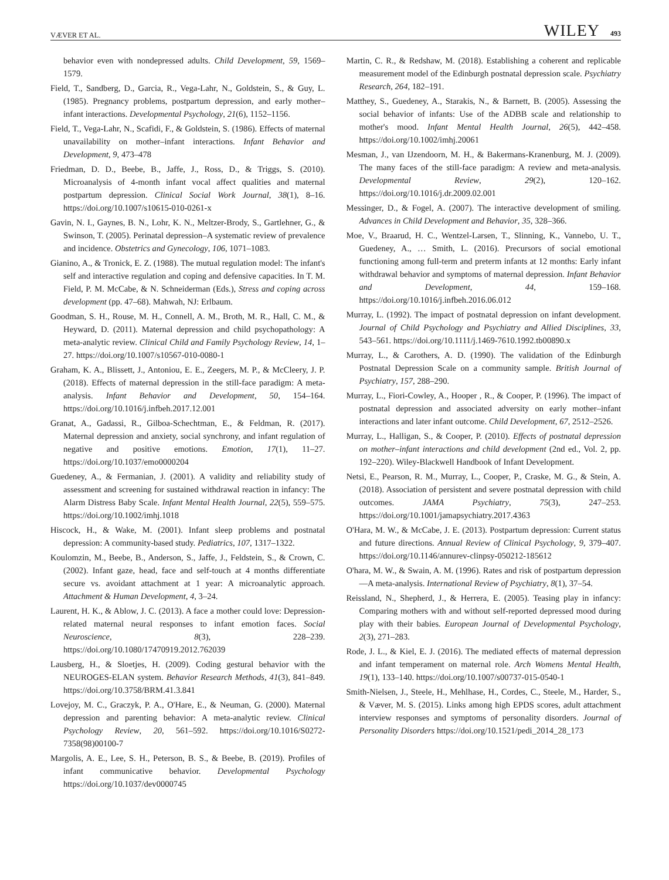VÆVER ET AL. WILEY 493
behavior even with nondepressed adults. Child Development, 59, 1569–1579.
Field, T., Sandberg, D., Garcia, R., Vega-Lahr, N., Goldstein, S., & Guy, L. (1985). Pregnancy problems, postpartum depression, and early mother–infant interactions. Developmental Psychology, 21(6), 1152–1156.
Field, T., Vega-Lahr, N., Scafidi, F., & Goldstein, S. (1986). Effects of maternal unavailability on mother–infant interactions. Infant Behavior and Development, 9, 473–478
Friedman, D. D., Beebe, B., Jaffe, J., Ross, D., & Triggs, S. (2010). Microanalysis of 4-month infant vocal affect qualities and maternal postpartum depression. Clinical Social Work Journal, 38(1), 8–16. https://doi.org/10.1007/s10615-010-0261-x
Gavin, N. I., Gaynes, B. N., Lohr, K. N., Meltzer-Brody, S., Gartlehner, G., & Swinson, T. (2005). Perinatal depression–A systematic review of prevalence and incidence. Obstetrics and Gynecology, 106, 1071–1083.
Gianino, A., & Tronick, E. Z. (1988). The mutual regulation model: The infant's self and interactive regulation and coping and defensive capacities. In T. M. Field, P. M. McCabe, & N. Schneiderman (Eds.), Stress and coping across development (pp. 47–68). Mahwah, NJ: Erlbaum.
Goodman, S. H., Rouse, M. H., Connell, A. M., Broth, M. R., Hall, C. M., & Heyward, D. (2011). Maternal depression and child psychopathology: A meta-analytic review. Clinical Child and Family Psychology Review, 14, 1–27. https://doi.org/10.1007/s10567-010-0080-1
Graham, K. A., Blissett, J., Antoniou, E. E., Zeegers, M. P., & McCleery, J. P. (2018). Effects of maternal depression in the still-face paradigm: A meta-analysis. Infant Behavior and Development, 50, 154–164. https://doi.org/10.1016/j.infbeh.2017.12.001
Granat, A., Gadassi, R., Gilboa-Schechtman, E., & Feldman, R. (2017). Maternal depression and anxiety, social synchrony, and infant regulation of negative and positive emotions. Emotion, 17(1), 11–27. https://doi.org/10.1037/emo0000204
Guedeney, A., & Fermanian, J. (2001). A validity and reliability study of assessment and screening for sustained withdrawal reaction in infancy: The Alarm Distress Baby Scale. Infant Mental Health Journal, 22(5), 559–575. https://doi.org/10.1002/imhj.1018
Hiscock, H., & Wake, M. (2001). Infant sleep problems and postnatal depression: A community-based study. Pediatrics, 107, 1317–1322.
Koulomzin, M., Beebe, B., Anderson, S., Jaffe, J., Feldstein, S., & Crown, C. (2002). Infant gaze, head, face and self-touch at 4 months differentiate secure vs. avoidant attachment at 1 year: A microanalytic approach. Attachment & Human Development, 4, 3–24.
Laurent, H. K., & Ablow, J. C. (2013). A face a mother could love: Depression-related maternal neural responses to infant emotion faces. Social Neuroscience, 8(3), 228–239. https://doi.org/10.1080/17470919.2012.762039
Lausberg, H., & Sloetjes, H. (2009). Coding gestural behavior with the NEUROGES-ELAN system. Behavior Research Methods, 41(3), 841–849. https://doi.org/10.3758/BRM.41.3.841
Lovejoy, M. C., Graczyk, P. A., O'Hare, E., & Neuman, G. (2000). Maternal depression and parenting behavior: A meta-analytic review. Clinical Psychology Review, 20, 561–592. https://doi.org/10.1016/S0272-7358(98)00100-7
Margolis, A. E., Lee, S. H., Peterson, B. S., & Beebe, B. (2019). Profiles of infant communicative behavior. Developmental Psychology https://doi.org/10.1037/dev0000745
Martin, C. R., & Redshaw, M. (2018). Establishing a coherent and replicable measurement model of the Edinburgh postnatal depression scale. Psychiatry Research, 264, 182–191.
Matthey, S., Guedeney, A., Starakis, N., & Barnett, B. (2005). Assessing the social behavior of infants: Use of the ADBB scale and relationship to mother's mood. Infant Mental Health Journal, 26(5), 442–458. https://doi.org/10.1002/imhj.20061
Mesman, J., van IJzendoorn, M. H., & Bakermans-Kranenburg, M. J. (2009). The many faces of the still-face paradigm: A review and meta-analysis. Developmental Review, 29(2), 120–162. https://doi.org/10.1016/j.dr.2009.02.001
Messinger, D., & Fogel, A. (2007). The interactive development of smiling. Advances in Child Development and Behavior, 35, 328–366.
Moe, V., Braarud, H. C., Wentzel-Larsen, T., Slinning, K., Vannebo, U. T., Guedeney, A., … Smith, L. (2016). Precursors of social emotional functioning among full-term and preterm infants at 12 months: Early infant withdrawal behavior and symptoms of maternal depression. Infant Behavior and Development, 44, 159–168. https://doi.org/10.1016/j.infbeh.2016.06.012
Murray, L. (1992). The impact of postnatal depression on infant development. Journal of Child Psychology and Psychiatry and Allied Disciplines, 33, 543–561. https://doi.org/10.1111/j.1469-7610.1992.tb00890.x
Murray, L., & Carothers, A. D. (1990). The validation of the Edinburgh Postnatal Depression Scale on a community sample. British Journal of Psychiatry, 157, 288–290.
Murray, L., Fiori-Cowley, A., Hooper , R., & Cooper, P. (1996). The impact of postnatal depression and associated adversity on early mother–infant interactions and later infant outcome. Child Development, 67, 2512–2526.
Murray, L., Halligan, S., & Cooper, P. (2010). Effects of postnatal depression on mother–infant interactions and child development (2nd ed., Vol. 2, pp. 192–220). Wiley-Blackwell Handbook of Infant Development.
Netsi, E., Pearson, R. M., Murray, L., Cooper, P., Craske, M. G., & Stein, A. (2018). Association of persistent and severe postnatal depression with child outcomes. JAMA Psychiatry, 75(3), 247–253. https://doi.org/10.1001/jamapsychiatry.2017.4363
O'Hara, M. W., & McCabe, J. E. (2013). Postpartum depression: Current status and future directions. Annual Review of Clinical Psychology, 9, 379–407. https://doi.org/10.1146/annurev-clinpsy-050212-185612
O'hara, M. W., & Swain, A. M. (1996). Rates and risk of postpartum depression—A meta-analysis. International Review of Psychiatry, 8(1), 37–54.
Reissland, N., Shepherd, J., & Herrera, E. (2005). Teasing play in infancy: Comparing mothers with and without self-reported depressed mood during play with their babies. European Journal of Developmental Psychology, 2(3), 271–283.
Rode, J. L., & Kiel, E. J. (2016). The mediated effects of maternal depression and infant temperament on maternal role. Arch Womens Mental Health, 19(1), 133–140. https://doi.org/10.1007/s00737-015-0540-1
Smith-Nielsen, J., Steele, H., Mehlhase, H., Cordes, C., Steele, M., Harder, S., & Væver, M. S. (2015). Links among high EPDS scores, adult attachment interview responses and symptoms of personality disorders. Journal of Personality Disorders https://doi.org/10.1521/pedi_2014_28_173